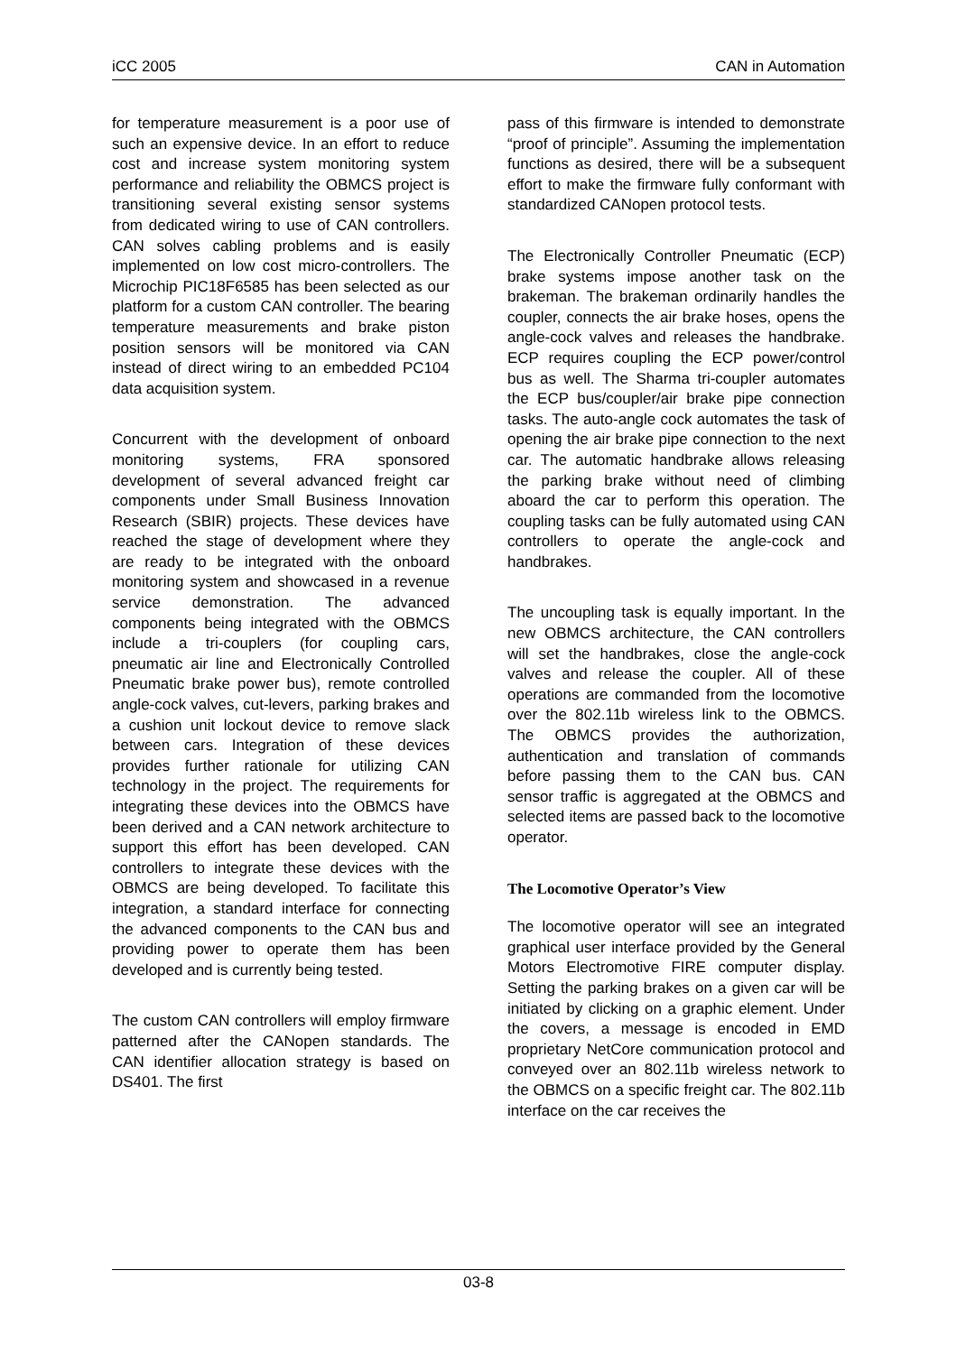iCC 2005 CAN in Automation
for temperature measurement is a poor use of such an expensive device. In an effort to reduce cost and increase system monitoring system performance and reliability the OBMCS project is transitioning several existing sensor systems from dedicated wiring to use of CAN controllers. CAN solves cabling problems and is easily implemented on low cost micro-controllers. The Microchip PIC18F6585 has been selected as our platform for a custom CAN controller. The bearing temperature measurements and brake piston position sensors will be monitored via CAN instead of direct wiring to an embedded PC104 data acquisition system.
Concurrent with the development of onboard monitoring systems, FRA sponsored development of several advanced freight car components under Small Business Innovation Research (SBIR) projects. These devices have reached the stage of development where they are ready to be integrated with the onboard monitoring system and showcased in a revenue service demonstration. The advanced components being integrated with the OBMCS include a tri-couplers (for coupling cars, pneumatic air line and Electronically Controlled Pneumatic brake power bus), remote controlled angle-cock valves, cut-levers, parking brakes and a cushion unit lockout device to remove slack between cars. Integration of these devices provides further rationale for utilizing CAN technology in the project. The requirements for integrating these devices into the OBMCS have been derived and a CAN network architecture to support this effort has been developed. CAN controllers to integrate these devices with the OBMCS are being developed. To facilitate this integration, a standard interface for connecting the advanced components to the CAN bus and providing power to operate them has been developed and is currently being tested.
The custom CAN controllers will employ firmware patterned after the CANopen standards. The CAN identifier allocation strategy is based on DS401. The first
pass of this firmware is intended to demonstrate “proof of principle”. Assuming the implementation functions as desired, there will be a subsequent effort to make the firmware fully conformant with standardized CANopen protocol tests.
The Electronically Controller Pneumatic (ECP) brake systems impose another task on the brakeman. The brakeman ordinarily handles the coupler, connects the air brake hoses, opens the angle-cock valves and releases the handbrake. ECP requires coupling the ECP power/control bus as well. The Sharma tri-coupler automates the ECP bus/coupler/air brake pipe connection tasks. The auto-angle cock automates the task of opening the air brake pipe connection to the next car. The automatic handbrake allows releasing the parking brake without need of climbing aboard the car to perform this operation. The coupling tasks can be fully automated using CAN controllers to operate the angle-cock and handbrakes.
The uncoupling task is equally important. In the new OBMCS architecture, the CAN controllers will set the handbrakes, close the angle-cock valves and release the coupler. All of these operations are commanded from the locomotive over the 802.11b wireless link to the OBMCS. The OBMCS provides the authorization, authentication and translation of commands before passing them to the CAN bus. CAN sensor traffic is aggregated at the OBMCS and selected items are passed back to the locomotive operator.
The Locomotive Operator’s View
The locomotive operator will see an integrated graphical user interface provided by the General Motors Electromotive FIRE computer display. Setting the parking brakes on a given car will be initiated by clicking on a graphic element. Under the covers, a message is encoded in EMD proprietary NetCore communication protocol and conveyed over an 802.11b wireless network to the OBMCS on a specific freight car. The 802.11b interface on the car receives the
03-8